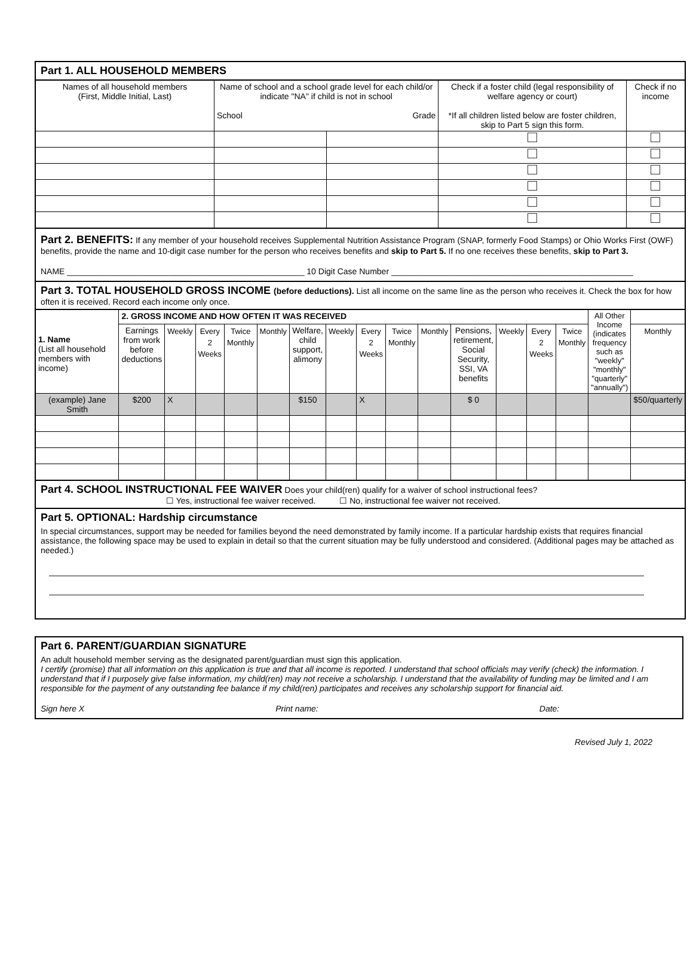Part 1. ALL HOUSEHOLD MEMBERS
| Names of all household members (First, Middle Initial, Last) | Name of school and a school grade level for each child/or indicate "NA" if child is not in school School Grade | | Check if a foster child (legal responsibility of welfare agency or court) *If all children listed below are foster children, skip to Part 5 sign this form. | Check if no income |
Part 2. BENEFITS:
If any member of your household receives Supplemental Nutrition Assistance Program (SNAP, formerly Food Stamps) or Ohio Works First (OWF) benefits, provide the name and 10-digit case number for the person who receives benefits and skip to Part 5. If no one receives these benefits, skip to Part 3.
NAME ___________________________________________________ 10 Digit Case Number ____________________________________________________
Part 3. TOTAL HOUSEHOLD GROSS INCOME (before deductions).
List all income on the same line as the person who receives it. Check the box for how often it is received. Record each income only once.
| 1. Name (List all household members with income) | 2. GROSS INCOME AND HOW OFTEN IT WAS RECEIVED | | | | | | | | | | | | | | All Other Income (indicates frequency such as "weekly" "monthly" "quarterly" "annually") | |
| | Earnings from work before deductions | Weekly | Every 2 Weeks | Twice Monthly | Monthly | Welfare, child support, alimony | Weekly | Every 2 Weeks | Twice Monthly | Monthly | Pensions, retirement, Social Security, SSI, VA benefits | Weekly | Every 2 Weeks | Twice Monthly | | Monthly |
| (example) Jane Smith | $200 | X | | | | $150 | | X | | | $ 0 | | | | | $50/quarterly |
Part 4. SCHOOL INSTRUCTIONAL FEE WAIVER
Does your child(ren) qualify for a waiver of school instructional fees?
☐ Yes, instructional fee waiver received. ☐ No, instructional fee waiver not received.
Part 5. OPTIONAL: Hardship circumstance
In special circumstances, support may be needed for families beyond the need demonstrated by family income. If a particular hardship exists that requires financial assistance, the following space may be used to explain in detail so that the current situation may be fully understood and considered. (Additional pages may be attached as needed.)
Part 6. PARENT/GUARDIAN SIGNATURE
An adult household member serving as the designated parent/guardian must sign this application.
I certify (promise) that all information on this application is true and that all income is reported. I understand that school officials may verify (check) the information. I understand that if I purposely give false information, my child(ren) may not receive a scholarship. I understand that the availability of funding may be limited and I am responsible for the payment of any outstanding fee balance if my child(ren) participates and receives any scholarship support for financial aid.
Sign here X Print name: Date:
Revised July 1, 2022